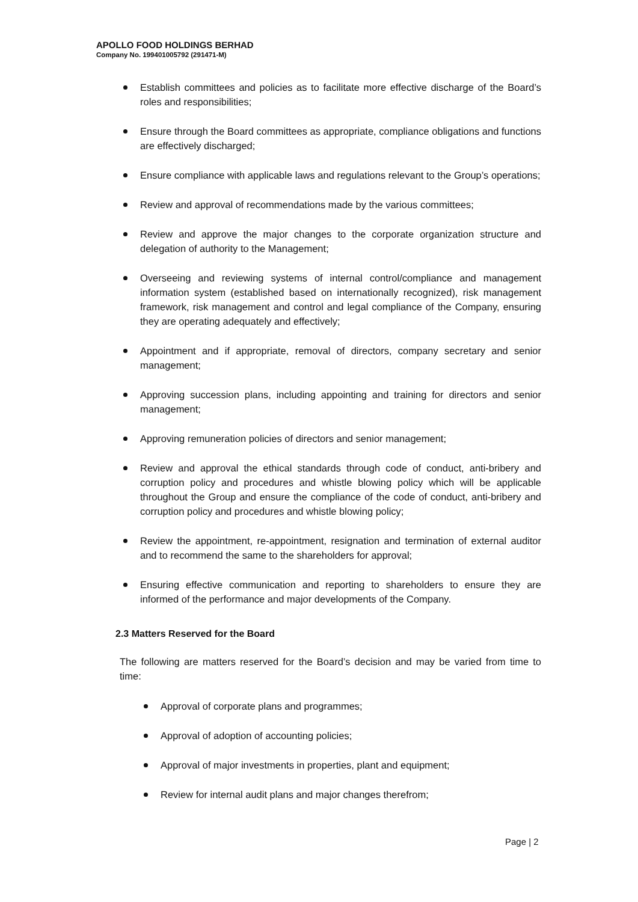APOLLO FOOD HOLDINGS BERHAD
Company No. 199401005792 (291471-M)
Establish committees and policies as to facilitate more effective discharge of the Board’s roles and responsibilities;
Ensure through the Board committees as appropriate, compliance obligations and functions are effectively discharged;
Ensure compliance with applicable laws and regulations relevant to the Group’s operations;
Review and approval of recommendations made by the various committees;
Review and approve the major changes to the corporate organization structure and delegation of authority to the Management;
Overseeing and reviewing systems of internal control/compliance and management information system (established based on internationally recognized), risk management framework, risk management and control and legal compliance of the Company, ensuring they are operating adequately and effectively;
Appointment and if appropriate, removal of directors, company secretary and senior management;
Approving succession plans, including appointing and training for directors and senior management;
Approving remuneration policies of directors and senior management;
Review and approval the ethical standards through code of conduct, anti-bribery and corruption policy and procedures and whistle blowing policy which will be applicable throughout the Group and ensure the compliance of the code of conduct, anti-bribery and corruption policy and procedures and whistle blowing policy;
Review the appointment, re-appointment, resignation and termination of external auditor and to recommend the same to the shareholders for approval;
Ensuring effective communication and reporting to shareholders to ensure they are informed of the performance and major developments of the Company.
2.3 Matters Reserved for the Board
The following are matters reserved for the Board’s decision and may be varied from time to time:
Approval of corporate plans and programmes;
Approval of adoption of accounting policies;
Approval of major investments in properties, plant and equipment;
Review for internal audit plans and major changes therefrom;
Page | 2